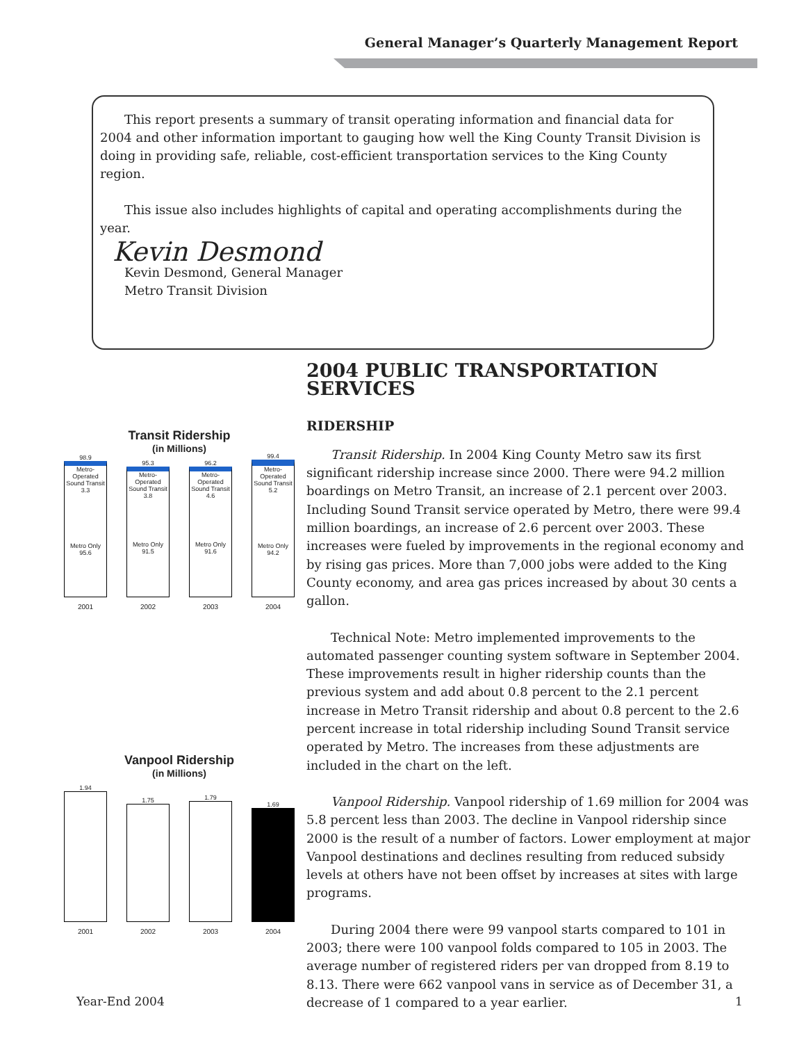General Manager’s Quarterly Management Report
This report presents a summary of transit operating information and financial data for 2004 and other information important to gauging how well the King County Transit Division is doing in providing safe, reliable, cost-efficient transportation services to the King County region.
This issue also includes highlights of capital and operating accomplishments during the year.
Kevin Desmond
Kevin Desmond, General Manager
Metro Transit Division
Transit Ridership
(in Millions)
98.9
Metro-Operated Sound Transit 3.3
Metro Only 95.6
95.3
Metro-Operated Sound Transit 3.8
Metro Only 91.5
96.2
Metro-Operated Sound Transit 4.6
Metro Only 91.6
99.4
Metro-Operated Sound Transit 5.2
Metro Only 94.2
2001 2002 2003 2004
Vanpool Ridership
(in Millions)
1.94
1.75
1.79
1.69
2001 2002 2003 2004
2004 PUBLIC TRANSPORTATION SERVICES
RIDERSHIP
Transit Ridership. In 2004 King County Metro saw its first significant ridership increase since 2000. There were 94.2 million boardings on Metro Transit, an increase of 2.1 percent over 2003. Including Sound Transit service operated by Metro, there were 99.4 million boardings, an increase of 2.6 percent over 2003. These increases were fueled by improvements in the regional economy and by rising gas prices. More than 7,000 jobs were added to the King County economy, and area gas prices increased by about 30 cents a gallon.
Technical Note: Metro implemented improvements to the automated passenger counting system software in September 2004. These improvements result in higher ridership counts than the previous system and add about 0.8 percent to the 2.1 percent increase in Metro Transit ridership and about 0.8 percent to the 2.6 percent increase in total ridership including Sound Transit service operated by Metro. The increases from these adjustments are included in the chart on the left.
Vanpool Ridership. Vanpool ridership of 1.69 million for 2004 was 5.8 percent less than 2003. The decline in Vanpool ridership since 2000 is the result of a number of factors. Lower employment at major Vanpool destinations and declines resulting from reduced subsidy levels at others have not been offset by increases at sites with large programs.
During 2004 there were 99 vanpool starts compared to 101 in 2003; there were 100 vanpool folds compared to 105 in 2003. The average number of registered riders per van dropped from 8.19 to 8.13. There were 662 vanpool vans in service as of December 31, a decrease of 1 compared to a year earlier.
Year-End 2004 1